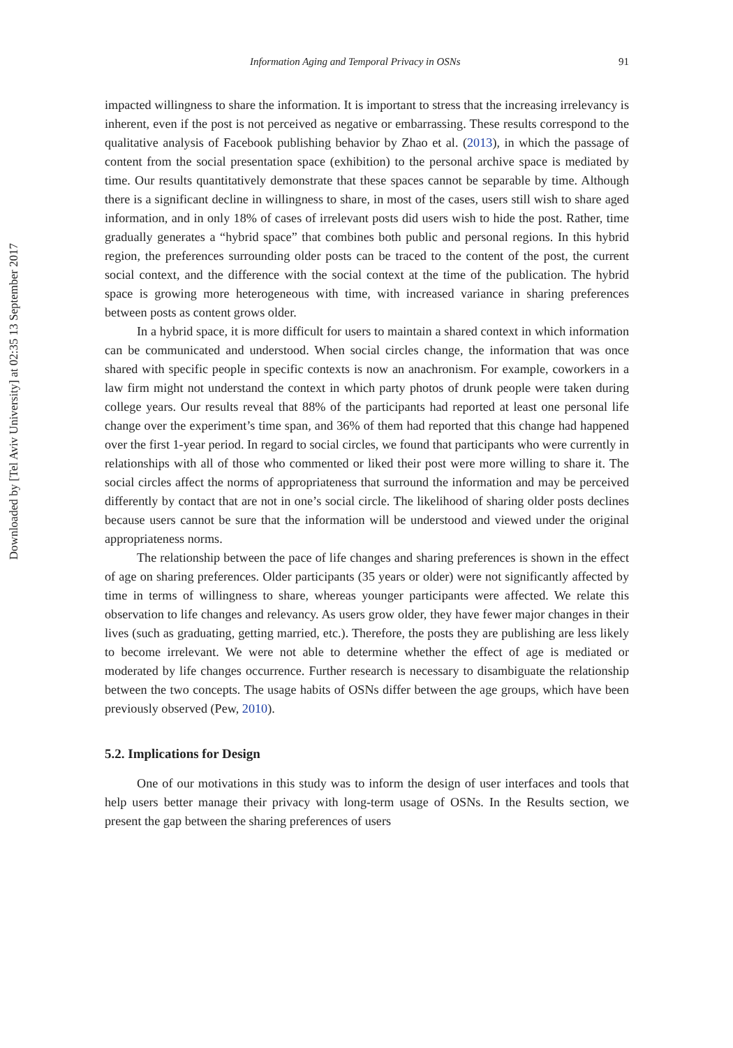Downloaded by [Tel Aviv University] at 02:35 13 September 2017
Information Aging and Temporal Privacy in OSNs 91
impacted willingness to share the information. It is important to stress that the increasing irrelevancy is inherent, even if the post is not perceived as negative or embarrassing. These results correspond to the qualitative analysis of Facebook publishing behavior by Zhao et al. (2013), in which the passage of content from the social presentation space (exhibition) to the personal archive space is mediated by time. Our results quantitatively demonstrate that these spaces cannot be separable by time. Although there is a significant decline in willingness to share, in most of the cases, users still wish to share aged information, and in only 18% of cases of irrelevant posts did users wish to hide the post. Rather, time gradually generates a “hybrid space” that combines both public and personal regions. In this hybrid region, the preferences surrounding older posts can be traced to the content of the post, the current social context, and the difference with the social context at the time of the publication. The hybrid space is growing more heterogeneous with time, with increased variance in sharing preferences between posts as content grows older.
In a hybrid space, it is more difficult for users to maintain a shared context in which information can be communicated and understood. When social circles change, the information that was once shared with specific people in specific contexts is now an anachronism. For example, coworkers in a law firm might not understand the context in which party photos of drunk people were taken during college years. Our results reveal that 88% of the participants had reported at least one personal life change over the experiment’s time span, and 36% of them had reported that this change had happened over the first 1-year period. In regard to social circles, we found that participants who were currently in relationships with all of those who commented or liked their post were more willing to share it. The social circles affect the norms of appropriateness that surround the information and may be perceived differently by contact that are not in one’s social circle. The likelihood of sharing older posts declines because users cannot be sure that the information will be understood and viewed under the original appropriateness norms.
The relationship between the pace of life changes and sharing preferences is shown in the effect of age on sharing preferences. Older participants (35 years or older) were not significantly affected by time in terms of willingness to share, whereas younger participants were affected. We relate this observation to life changes and relevancy. As users grow older, they have fewer major changes in their lives (such as graduating, getting married, etc.). Therefore, the posts they are publishing are less likely to become irrelevant. We were not able to determine whether the effect of age is mediated or moderated by life changes occurrence. Further research is necessary to disambiguate the relationship between the two concepts. The usage habits of OSNs differ between the age groups, which have been previously observed (Pew, 2010).
5.2. Implications for Design
One of our motivations in this study was to inform the design of user interfaces and tools that help users better manage their privacy with long-term usage of OSNs. In the Results section, we present the gap between the sharing preferences of users